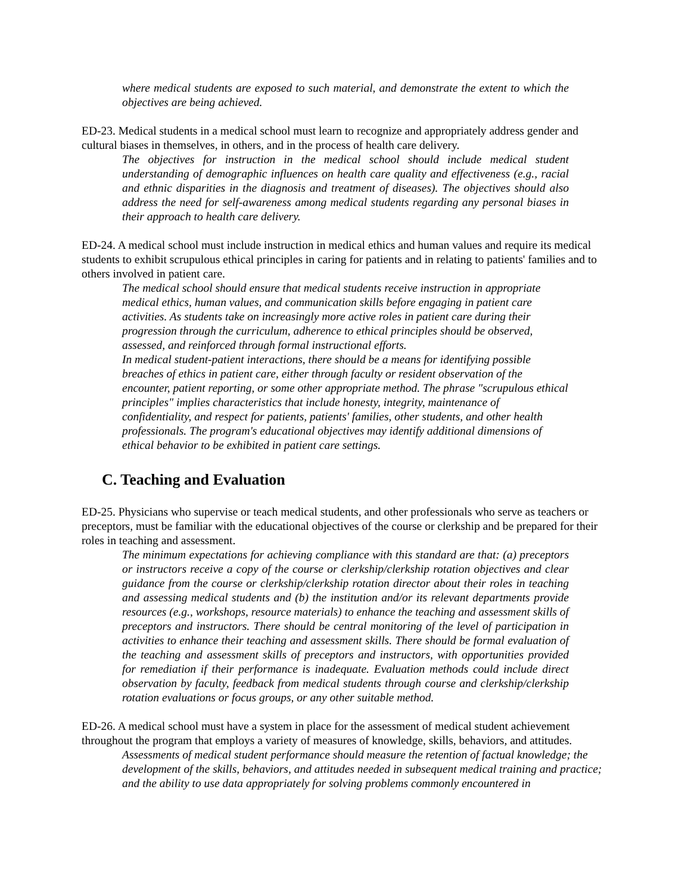where medical students are exposed to such material, and demonstrate the extent to which the objectives are being achieved.
ED-23. Medical students in a medical school must learn to recognize and appropriately address gender and cultural biases in themselves, in others, and in the process of health care delivery.
The objectives for instruction in the medical school should include medical student understanding of demographic influences on health care quality and effectiveness (e.g., racial and ethnic disparities in the diagnosis and treatment of diseases). The objectives should also address the need for self-awareness among medical students regarding any personal biases in their approach to health care delivery.
ED-24. A medical school must include instruction in medical ethics and human values and require its medical students to exhibit scrupulous ethical principles in caring for patients and in relating to patients' families and to others involved in patient care.
The medical school should ensure that medical students receive instruction in appropriate medical ethics, human values, and communication skills before engaging in patient care activities. As students take on increasingly more active roles in patient care during their progression through the curriculum, adherence to ethical principles should be observed, assessed, and reinforced through formal instructional efforts.
In medical student-patient interactions, there should be a means for identifying possible breaches of ethics in patient care, either through faculty or resident observation of the encounter, patient reporting, or some other appropriate method. The phrase "scrupulous ethical principles" implies characteristics that include honesty, integrity, maintenance of confidentiality, and respect for patients, patients' families, other students, and other health professionals. The program's educational objectives may identify additional dimensions of ethical behavior to be exhibited in patient care settings.
C. Teaching and Evaluation
ED-25. Physicians who supervise or teach medical students, and other professionals who serve as teachers or preceptors, must be familiar with the educational objectives of the course or clerkship and be prepared for their roles in teaching and assessment.
The minimum expectations for achieving compliance with this standard are that: (a) preceptors or instructors receive a copy of the course or clerkship/clerkship rotation objectives and clear guidance from the course or clerkship/clerkship rotation director about their roles in teaching and assessing medical students and (b) the institution and/or its relevant departments provide resources (e.g., workshops, resource materials) to enhance the teaching and assessment skills of preceptors and instructors. There should be central monitoring of the level of participation in activities to enhance their teaching and assessment skills. There should be formal evaluation of the teaching and assessment skills of preceptors and instructors, with opportunities provided for remediation if their performance is inadequate. Evaluation methods could include direct observation by faculty, feedback from medical students through course and clerkship/clerkship rotation evaluations or focus groups, or any other suitable method.
ED-26. A medical school must have a system in place for the assessment of medical student achievement throughout the program that employs a variety of measures of knowledge, skills, behaviors, and attitudes.
Assessments of medical student performance should measure the retention of factual knowledge; the development of the skills, behaviors, and attitudes needed in subsequent medical training and practice; and the ability to use data appropriately for solving problems commonly encountered in